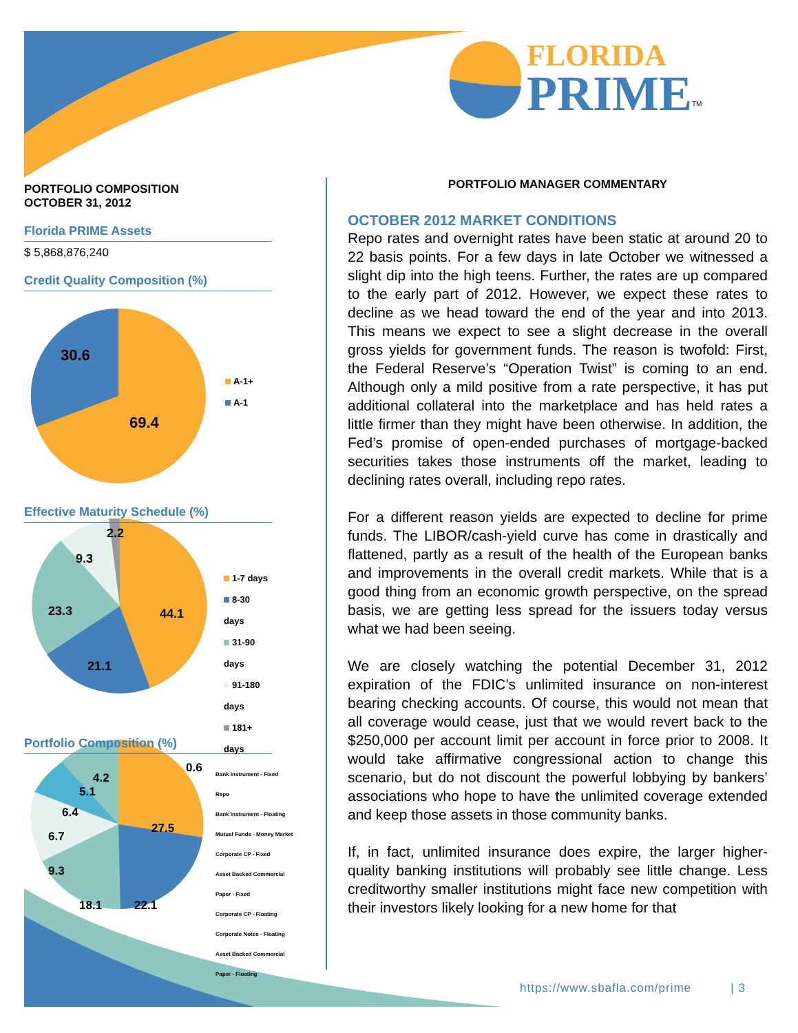FLORIDA
PRIME<sup>TM</sup>
PORTFOLIO COMPOSITION
OCTOBER 31, 2012
Florida PRIME Assets
$ 5,868,876,240
Credit Quality Composition (%)
30.6
69.4
A-1+
A-1
Effective Maturity Schedule (%)
2.2
9.3
23.3 44.1
21.1
1-7 days
8-30 days
31-90 days
91-180 days
181+ days
Portfolio Composition (%)
0.6
4.2
5.1
6.4
6.7
9.3
27.5
18.1 22.1
Bank Instrument - Fixed
Repo
Bank Instrument - Floating
Mutual Funds - Money Market
Corporate CP - Fixed
Asset Backed Commercial Paper - Fixed
Corporate CP - Floating
Corporate Notes - Floating
Asset Backed Commercial Paper - Floating
PORTFOLIO MANAGER COMMENTARY
OCTOBER 2012 MARKET CONDITIONS
Repo rates and overnight rates have been static at around 20 to 22 basis points. For a few days in late October we witnessed a slight dip into the high teens. Further, the rates are up compared to the early part of 2012. However, we expect these rates to decline as we head toward the end of the year and into 2013. This means we expect to see a slight decrease in the overall gross yields for government funds. The reason is twofold: First, the Federal Reserve’s “Operation Twist” is coming to an end. Although only a mild positive from a rate perspective, it has put additional collateral into the marketplace and has held rates a little firmer than they might have been otherwise. In addition, the Fed’s promise of open-ended purchases of mortgage-backed securities takes those instruments off the market, leading to declining rates overall, including repo rates.
For a different reason yields are expected to decline for prime funds. The LIBOR/cash-yield curve has come in drastically and flattened, partly as a result of the health of the European banks and improvements in the overall credit markets. While that is a good thing from an economic growth perspective, on the spread basis, we are getting less spread for the issuers today versus what we had been seeing.
We are closely watching the potential December 31, 2012 expiration of the FDIC’s unlimited insurance on non-interest bearing checking accounts. Of course, this would not mean that all coverage would cease, just that we would revert back to the $250,000 per account limit per account in force prior to 2008. It would take affirmative congressional action to change this scenario, but do not discount the powerful lobbying by bankers’ associations who hope to have the unlimited coverage extended and keep those assets in those community banks.
If, in fact, unlimited insurance does expire, the larger higher-quality banking institutions will probably see little change. Less creditworthy smaller institutions might face new competition with their investors likely looking for a new home for that
https://www.sbafla.com/prime | 3